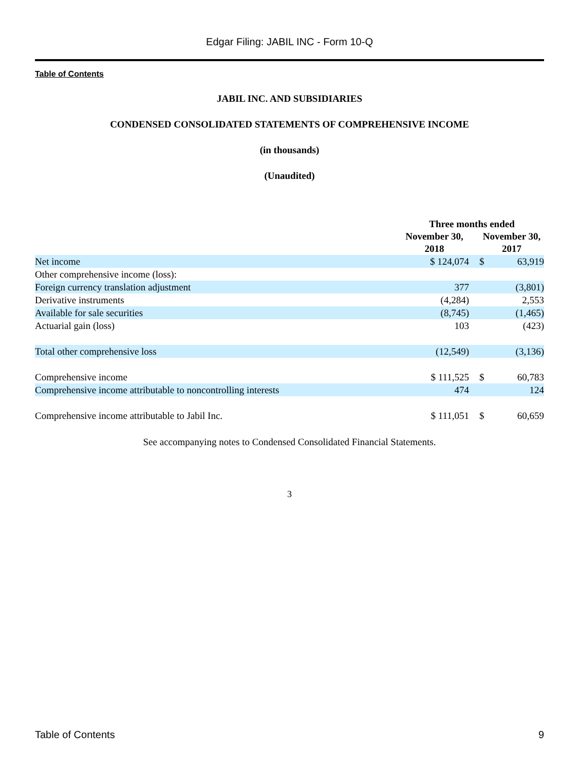Edgar Filing: JABIL INC - Form 10-Q
Table of Contents
JABIL INC. AND SUBSIDIARIES
CONDENSED CONSOLIDATED STATEMENTS OF COMPREHENSIVE INCOME
(in thousands)
(Unaudited)
| | Three months ended | | | |
| --- | --- | --- | --- | --- |
| | November 30, 2018 | | November 30, 2017 | |
| Net income | $ 124,074 | | $ | 63,919 |
| Other comprehensive income (loss): | | | | |
| Foreign currency translation adjustment | 377 | | | (3,801) |
| Derivative instruments | (4,284) | | | 2,553 |
| Available for sale securities | (8,745) | | | (1,465) |
| Actuarial gain (loss) | 103 | | | (423) |
| Total other comprehensive loss | (12,549) | | | (3,136) |
| Comprehensive income | $ 111,525 | | $ | 60,783 |
| Comprehensive income attributable to noncontrolling interests | 474 | | | 124 |
| Comprehensive income attributable to Jabil Inc. | $ 111,051 | | $ | 60,659 |
See accompanying notes to Condensed Consolidated Financial Statements.
3
Table of Contents 9